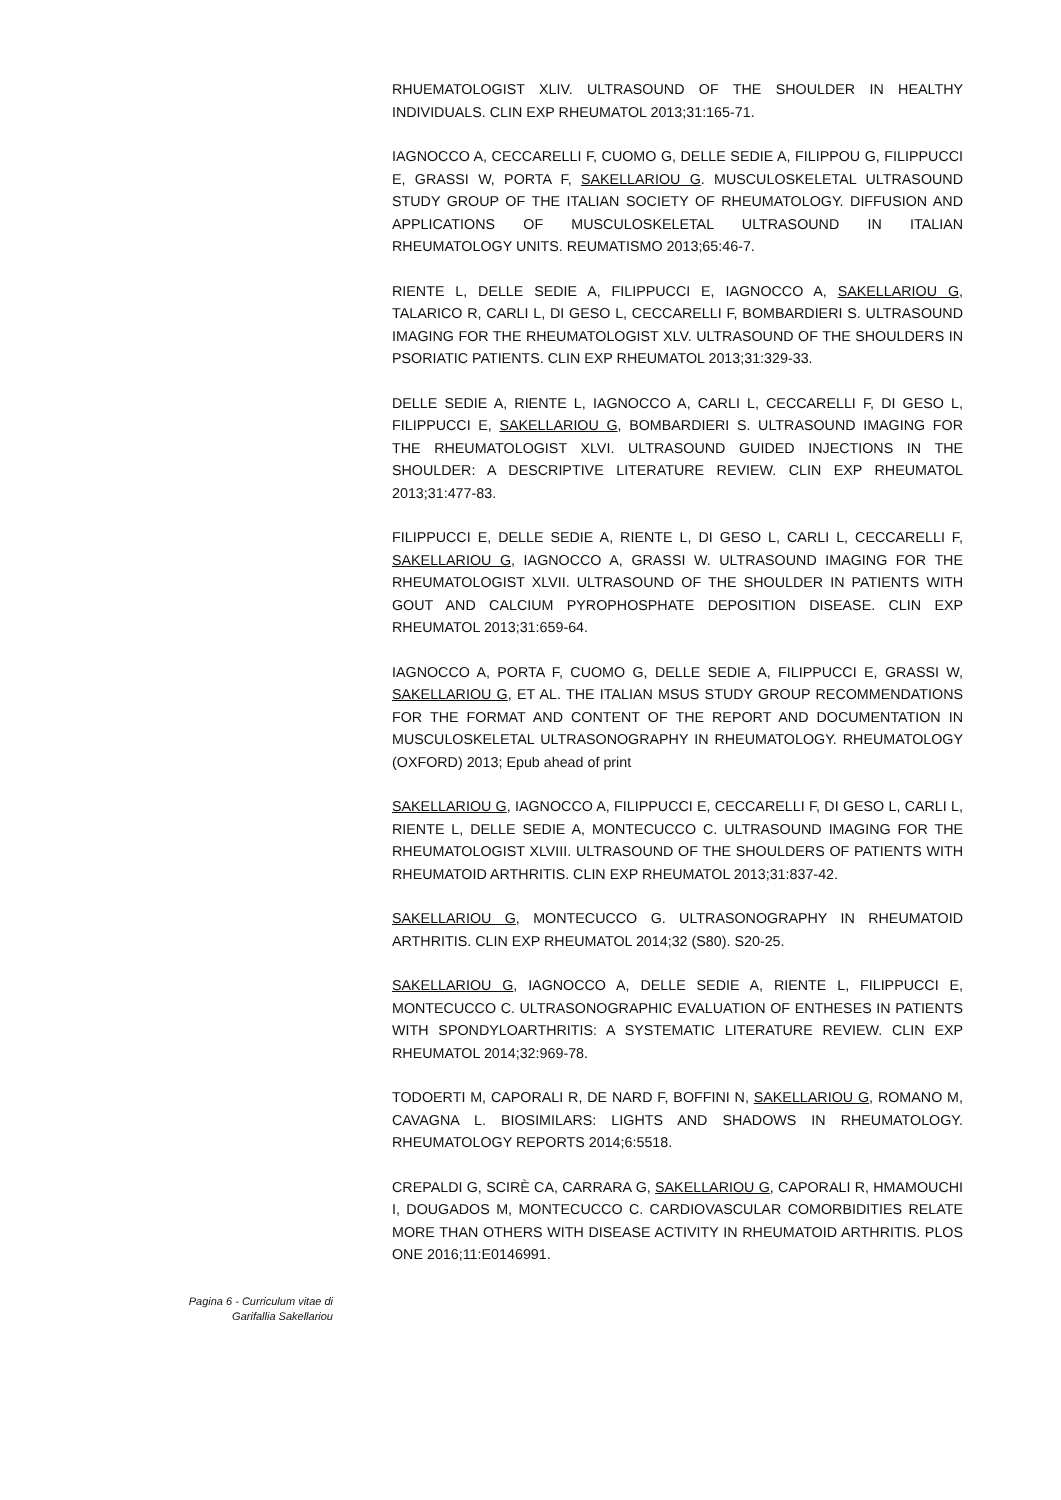RHUEMATOLOGIST XLIV. ULTRASOUND OF THE SHOULDER IN HEALTHY INDIVIDUALS. CLIN EXP RHEUMATOL 2013;31:165-71.
IAGNOCCO A, CECCARELLI F, CUOMO G, DELLE SEDIE A, FILIPPOU G, FILIPPUCCI E, GRASSI W, PORTA F, SAKELLARIOU G. MUSCULOSKELETAL ULTRASOUND STUDY GROUP OF THE ITALIAN SOCIETY OF RHEUMATOLOGY. DIFFUSION AND APPLICATIONS OF MUSCULOSKELETAL ULTRASOUND IN ITALIAN RHEUMATOLOGY UNITS. REUMATISMO 2013;65:46-7.
RIENTE L, DELLE SEDIE A, FILIPPUCCI E, IAGNOCCO A, SAKELLARIOU G, TALARICO R, CARLI L, DI GESO L, CECCARELLI F, BOMBARDIERI S. ULTRASOUND IMAGING FOR THE RHEUMATOLOGIST XLV. ULTRASOUND OF THE SHOULDERS IN PSORIATIC PATIENTS. CLIN EXP RHEUMATOL 2013;31:329-33.
DELLE SEDIE A, RIENTE L, IAGNOCCO A, CARLI L, CECCARELLI F, DI GESO L, FILIPPUCCI E, SAKELLARIOU G, BOMBARDIERI S. ULTRASOUND IMAGING FOR THE RHEUMATOLOGIST XLVI. ULTRASOUND GUIDED INJECTIONS IN THE SHOULDER: A DESCRIPTIVE LITERATURE REVIEW. CLIN EXP RHEUMATOL 2013;31:477-83.
FILIPPUCCI E, DELLE SEDIE A, RIENTE L, DI GESO L, CARLI L, CECCARELLI F, SAKELLARIOU G, IAGNOCCO A, GRASSI W. ULTRASOUND IMAGING FOR THE RHEUMATOLOGIST XLVII. ULTRASOUND OF THE SHOULDER IN PATIENTS WITH GOUT AND CALCIUM PYROPHOSPHATE DEPOSITION DISEASE. CLIN EXP RHEUMATOL 2013;31:659-64.
IAGNOCCO A, PORTA F, CUOMO G, DELLE SEDIE A, FILIPPUCCI E, GRASSI W, SAKELLARIOU G, ET AL. THE ITALIAN MSUS STUDY GROUP RECOMMENDATIONS FOR THE FORMAT AND CONTENT OF THE REPORT AND DOCUMENTATION IN MUSCULOSKELETAL ULTRASONOGRAPHY IN RHEUMATOLOGY. RHEUMATOLOGY (OXFORD) 2013; Epub ahead of print
SAKELLARIOU G, IAGNOCCO A, FILIPPUCCI E, CECCARELLI F, DI GESO L, CARLI L, RIENTE L, DELLE SEDIE A, MONTECUCCO C. ULTRASOUND IMAGING FOR THE RHEUMATOLOGIST XLVIII. ULTRASOUND OF THE SHOULDERS OF PATIENTS WITH RHEUMATOID ARTHRITIS. CLIN EXP RHEUMATOL 2013;31:837-42.
SAKELLARIOU G, MONTECUCCO G. ULTRASONOGRAPHY IN RHEUMATOID ARTHRITIS. CLIN EXP RHEUMATOL 2014;32 (S80). S20-25.
SAKELLARIOU G, IAGNOCCO A, DELLE SEDIE A, RIENTE L, FILIPPUCCI E, MONTECUCCO C. ULTRASONOGRAPHIC EVALUATION OF ENTHESES IN PATIENTS WITH SPONDYLOARTHRITIS: A SYSTEMATIC LITERATURE REVIEW. CLIN EXP RHEUMATOL 2014;32:969-78.
TODOERTI M, CAPORALI R, DE NARD F, BOFFINI N, SAKELLARIOU G, ROMANO M, CAVAGNA L. BIOSIMILARS: LIGHTS AND SHADOWS IN RHEUMATOLOGY. RHEUMATOLOGY REPORTS 2014;6:5518.
CREPALDI G, SCIRÈ CA, CARRARA G, SAKELLARIOU G, CAPORALI R, HMAMOUCHI I, DOUGADOS M, MONTECUCCO C. CARDIOVASCULAR COMORBIDITIES RELATE MORE THAN OTHERS WITH DISEASE ACTIVITY IN RHEUMATOID ARTHRITIS. PLOS ONE 2016;11:E0146991.
Pagina 6 - Curriculum vitae di
Garifallia Sakellariou